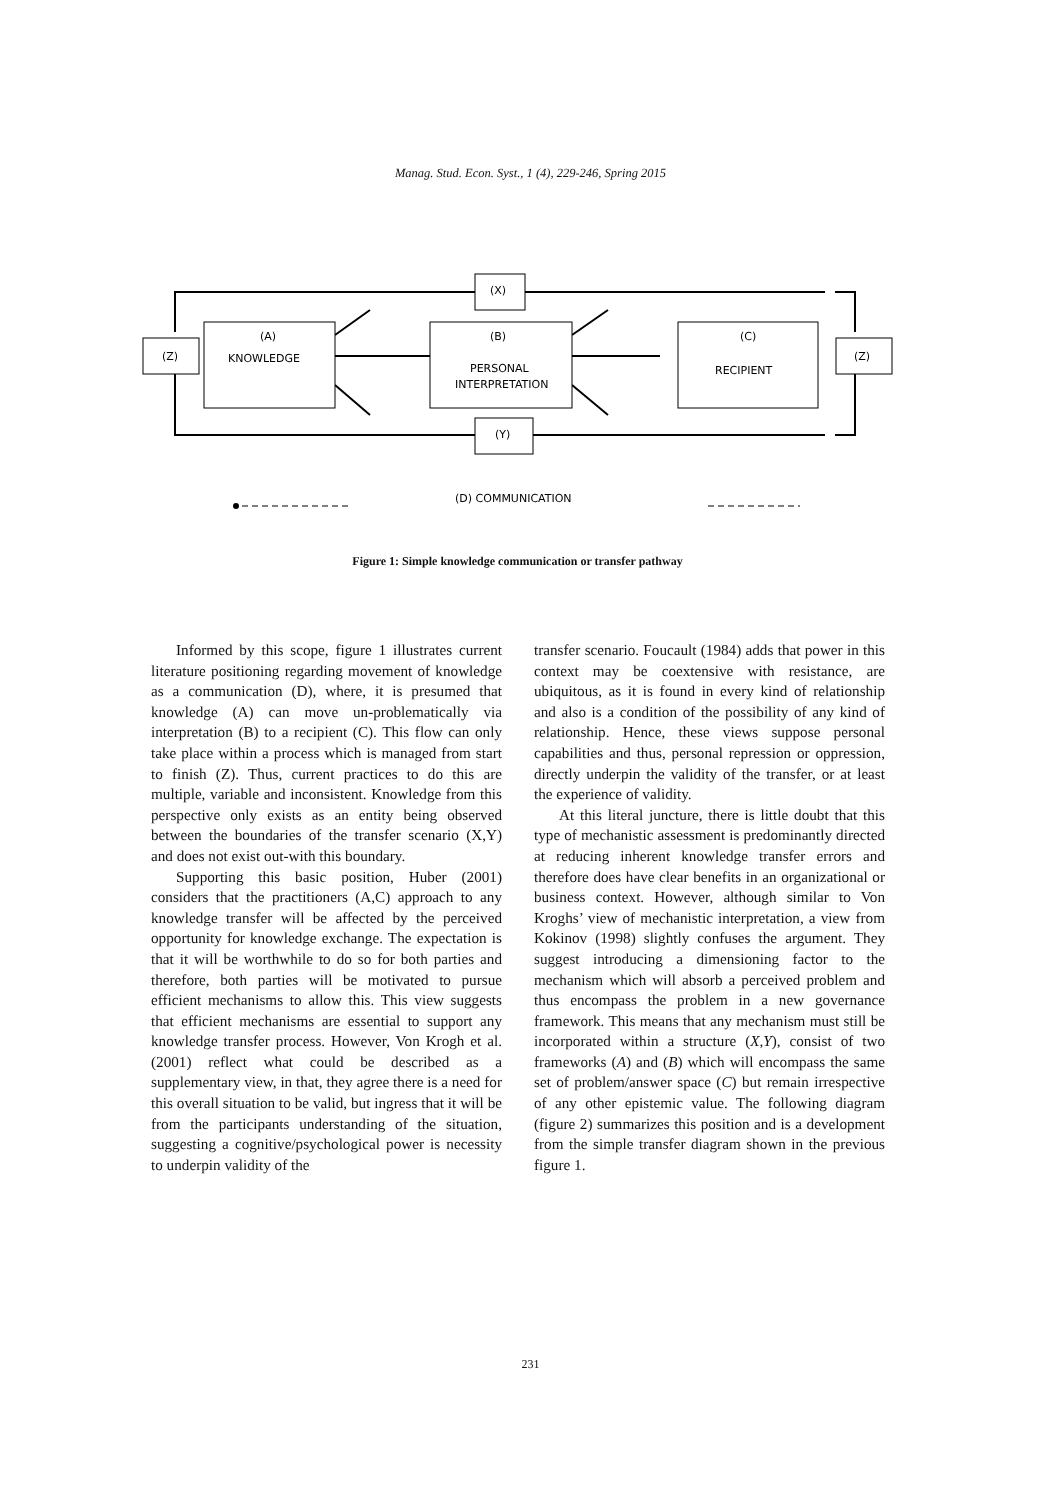Manag. Stud. Econ. Syst., 1 (4), 229-246, Spring 2015
(X)
(Y)
(Z)
(Z)
(A)
KNOWLEDGE
(B)
PERSONAL
INTERPRETATION
(C)
RECIPIENT
(D) COMMUNICATION
Figure 1: Simple knowledge communication or transfer pathway
Informed by this scope, figure 1 illustrates current literature positioning regarding movement of knowledge as a communication (D), where, it is presumed that knowledge (A) can move un-problematically via interpretation (B) to a recipient (C). This flow can only take place within a process which is managed from start to finish (Z). Thus, current practices to do this are multiple, variable and inconsistent. Knowledge from this perspective only exists as an entity being observed between the boundaries of the transfer scenario (X,Y) and does not exist out-with this boundary.
Supporting this basic position, Huber (2001) considers that the practitioners (A,C) approach to any knowledge transfer will be affected by the perceived opportunity for knowledge exchange. The expectation is that it will be worthwhile to do so for both parties and therefore, both parties will be motivated to pursue efficient mechanisms to allow this. This view suggests that efficient mechanisms are essential to support any knowledge transfer process. However, Von Krogh et al. (2001) reflect what could be described as a supplementary view, in that, they agree there is a need for this overall situation to be valid, but ingress that it will be from the participants understanding of the situation, suggesting a cognitive/psychological power is necessity to underpin validity of the
transfer scenario. Foucault (1984) adds that power in this context may be coextensive with resistance, are ubiquitous, as it is found in every kind of relationship and also is a condition of the possibility of any kind of relationship. Hence, these views suppose personal capabilities and thus, personal repression or oppression, directly underpin the validity of the transfer, or at least the experience of validity.
At this literal juncture, there is little doubt that this type of mechanistic assessment is predominantly directed at reducing inherent knowledge transfer errors and therefore does have clear benefits in an organizational or business context. However, although similar to Von Kroghs’ view of mechanistic interpretation, a view from Kokinov (1998) slightly confuses the argument. They suggest introducing a dimensioning factor to the mechanism which will absorb a perceived problem and thus encompass the problem in a new governance framework. This means that any mechanism must still be incorporated within a structure (X,Y), consist of two frameworks (A) and (B) which will encompass the same set of problem/answer space (C) but remain irrespective of any other epistemic value. The following diagram (figure 2) summarizes this position and is a development from the simple transfer diagram shown in the previous figure 1.
231